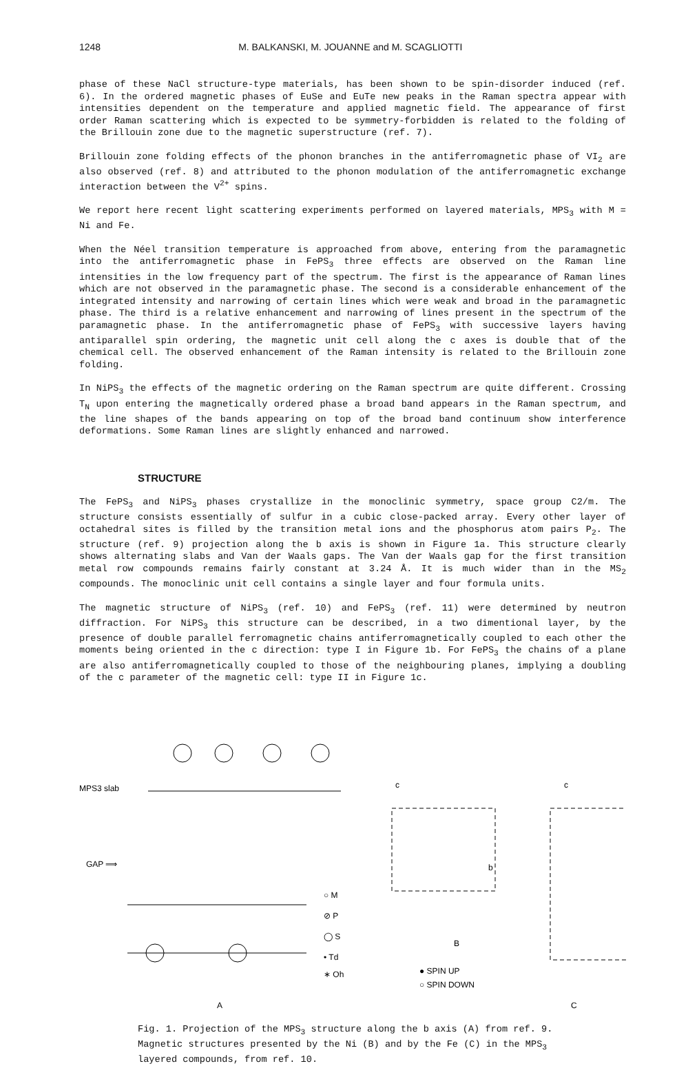1248 M. BALKANSKI, M. JOUANNE and M. SCAGLIOTTI
phase of these NaCl structure-type materials, has been shown to be spin-disorder induced (ref. 6). In the ordered magnetic phases of EuSe and EuTe new peaks in the Raman spectra appear with intensities dependent on the temperature and applied magnetic field. The appearance of first order Raman scattering which is expected to be symmetry-forbidden is related to the folding of the Brillouin zone due to the magnetic superstructure (ref. 7).
Brillouin zone folding effects of the phonon branches in the antiferromagnetic phase of VI<sub>2</sub> are also observed (ref. 8) and attributed to the phonon modulation of the antiferromagnetic exchange interaction between the V<sup>2+</sup> spins.
We report here recent light scattering experiments performed on layered materials, MPS<sub>3</sub> with M = Ni and Fe.
When the Néel transition temperature is approached from above, entering from the paramagnetic into the antiferromagnetic phase in FePS<sub>3</sub> three effects are observed on the Raman line intensities in the low frequency part of the spectrum. The first is the appearance of Raman lines which are not observed in the paramagnetic phase. The second is a considerable enhancement of the integrated intensity and narrowing of certain lines which were weak and broad in the paramagnetic phase. The third is a relative enhancement and narrowing of lines present in the spectrum of the paramagnetic phase. In the antiferromagnetic phase of FePS<sub>3</sub> with successive layers having antiparallel spin ordering, the magnetic unit cell along the c axes is double that of the chemical cell. The observed enhancement of the Raman intensity is related to the Brillouin zone folding.
In NiPS<sub>3</sub> the effects of the magnetic ordering on the Raman spectrum are quite different. Crossing T<sub>N</sub> upon entering the magnetically ordered phase a broad band appears in the Raman spectrum, and the line shapes of the bands appearing on top of the broad band continuum show interference deformations. Some Raman lines are slightly enhanced and narrowed.
STRUCTURE
The FePS<sub>3</sub> and NiPS<sub>3</sub> phases crystallize in the monoclinic symmetry, space group C2/m. The structure consists essentially of sulfur in a cubic close-packed array. Every other layer of octahedral sites is filled by the transition metal ions and the phosphorus atom pairs P<sub>2</sub>. The structure (ref. 9) projection along the b axis is shown in Figure 1a. This structure clearly shows alternating slabs and Van der Waals gaps. The Van der Waals gap for the first transition metal row compounds remains fairly constant at 3.24 Å. It is much wider than in the MS<sub>2</sub> compounds. The monoclinic unit cell contains a single layer and four formula units.
The magnetic structure of NiPS<sub>3</sub> (ref. 10) and FePS<sub>3</sub> (ref. 11) were determined by neutron diffraction. For NiPS<sub>3</sub> this structure can be described, in a two dimentional layer, by the presence of double parallel ferromagnetic chains antiferromagnetically coupled to each other the moments being oriented in the c direction: type I in Figure 1b. For FePS<sub>3</sub> the chains of a plane are also antiferromagnetically coupled to those of the neighbouring planes, implying a doubling of the c parameter of the magnetic cell: type II in Figure 1c.
MPS3 slab
GAP ⟹
○ M
⊘ P
◯ S
• Td
∗ Oh
A
c
c
b
B
● SPIN UP
○ SPIN DOWN
C
Fig. 1. Projection of the MPS<sub>3</sub> structure along the b axis (A) from ref. 9. Magnetic structures presented by the Ni (B) and by the Fe (C) in the MPS<sub>3</sub> layered compounds, from ref. 10.